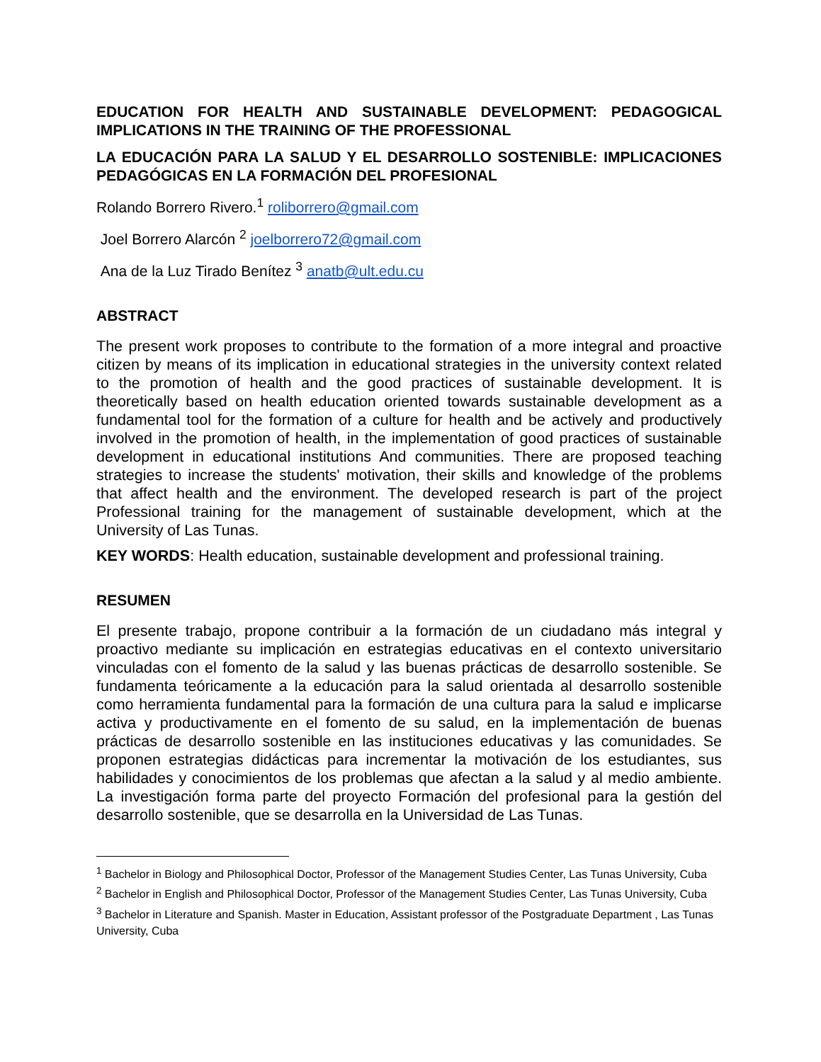EDUCATION FOR HEALTH AND SUSTAINABLE DEVELOPMENT: PEDAGOGICAL IMPLICATIONS IN THE TRAINING OF THE PROFESSIONAL
LA EDUCACIÓN PARA LA SALUD Y EL DESARROLLO SOSTENIBLE: IMPLICACIONES PEDAGÓGICAS EN LA FORMACIÓN DEL PROFESIONAL
Rolando Borrero Rivero.<sup>1</sup> roliborrero@gmail.com
Joel Borrero Alarcón <sup>2</sup> joelborrero72@gmail.com
Ana de la Luz Tirado Benítez <sup>3</sup> anatb@ult.edu.cu
ABSTRACT
The present work proposes to contribute to the formation of a more integral and proactive citizen by means of its implication in educational strategies in the university context related to the promotion of health and the good practices of sustainable development. It is theoretically based on health education oriented towards sustainable development as a fundamental tool for the formation of a culture for health and be actively and productively involved in the promotion of health, in the implementation of good practices of sustainable development in educational institutions And communities. There are proposed teaching strategies to increase the students' motivation, their skills and knowledge of the problems that affect health and the environment. The developed research is part of the project Professional training for the management of sustainable development, which at the University of Las Tunas.
KEY WORDS: Health education, sustainable development and professional training.
RESUMEN
El presente trabajo, propone contribuir a la formación de un ciudadano más integral y proactivo mediante su implicación en estrategias educativas en el contexto universitario vinculadas con el fomento de la salud y las buenas prácticas de desarrollo sostenible. Se fundamenta teóricamente a la educación para la salud orientada al desarrollo sostenible como herramienta fundamental para la formación de una cultura para la salud e implicarse activa y productivamente en el fomento de su salud, en la implementación de buenas prácticas de desarrollo sostenible en las instituciones educativas y las comunidades. Se proponen estrategias didácticas para incrementar la motivación de los estudiantes, sus habilidades y conocimientos de los problemas que afectan a la salud y al medio ambiente. La investigación forma parte del proyecto Formación del profesional para la gestión del desarrollo sostenible, que se desarrolla en la Universidad de Las Tunas.
<sup>1</sup> Bachelor in Biology and Philosophical Doctor, Professor of the Management Studies Center, Las Tunas University, Cuba
<sup>2</sup> Bachelor in English and Philosophical Doctor, Professor of the Management Studies Center, Las Tunas University, Cuba
<sup>3</sup> Bachelor in Literature and Spanish. Master in Education, Assistant professor of the Postgraduate Department , Las Tunas University, Cuba